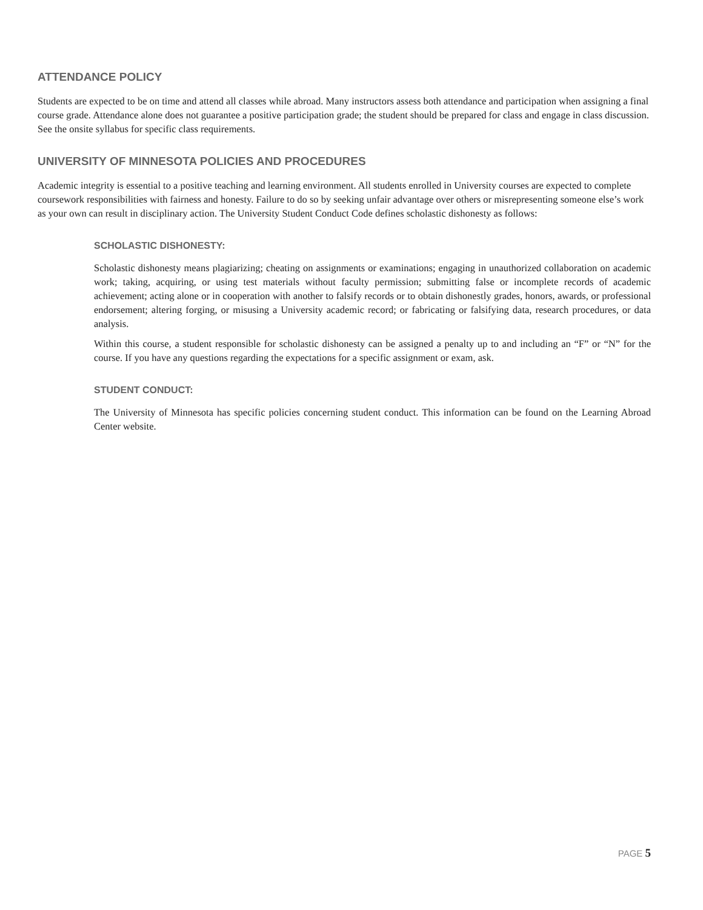ATTENDANCE POLICY
Students are expected to be on time and attend all classes while abroad. Many instructors assess both attendance and participation when assigning a final course grade. Attendance alone does not guarantee a positive participation grade; the student should be prepared for class and engage in class discussion. See the onsite syllabus for specific class requirements.
UNIVERSITY OF MINNESOTA POLICIES AND PROCEDURES
Academic integrity is essential to a positive teaching and learning environment. All students enrolled in University courses are expected to complete coursework responsibilities with fairness and honesty. Failure to do so by seeking unfair advantage over others or misrepresenting someone else’s work as your own can result in disciplinary action. The University Student Conduct Code defines scholastic dishonesty as follows:
SCHOLASTIC DISHONESTY:
Scholastic dishonesty means plagiarizing; cheating on assignments or examinations; engaging in unauthorized collaboration on academic work; taking, acquiring, or using test materials without faculty permission; submitting false or incomplete records of academic achievement; acting alone or in cooperation with another to falsify records or to obtain dishonestly grades, honors, awards, or professional endorsement; altering forging, or misusing a University academic record; or fabricating or falsifying data, research procedures, or data analysis.
Within this course, a student responsible for scholastic dishonesty can be assigned a penalty up to and including an “F” or “N” for the course. If you have any questions regarding the expectations for a specific assignment or exam, ask.
STUDENT CONDUCT:
The University of Minnesota has specific policies concerning student conduct. This information can be found on the Learning Abroad Center website.
PAGE 5